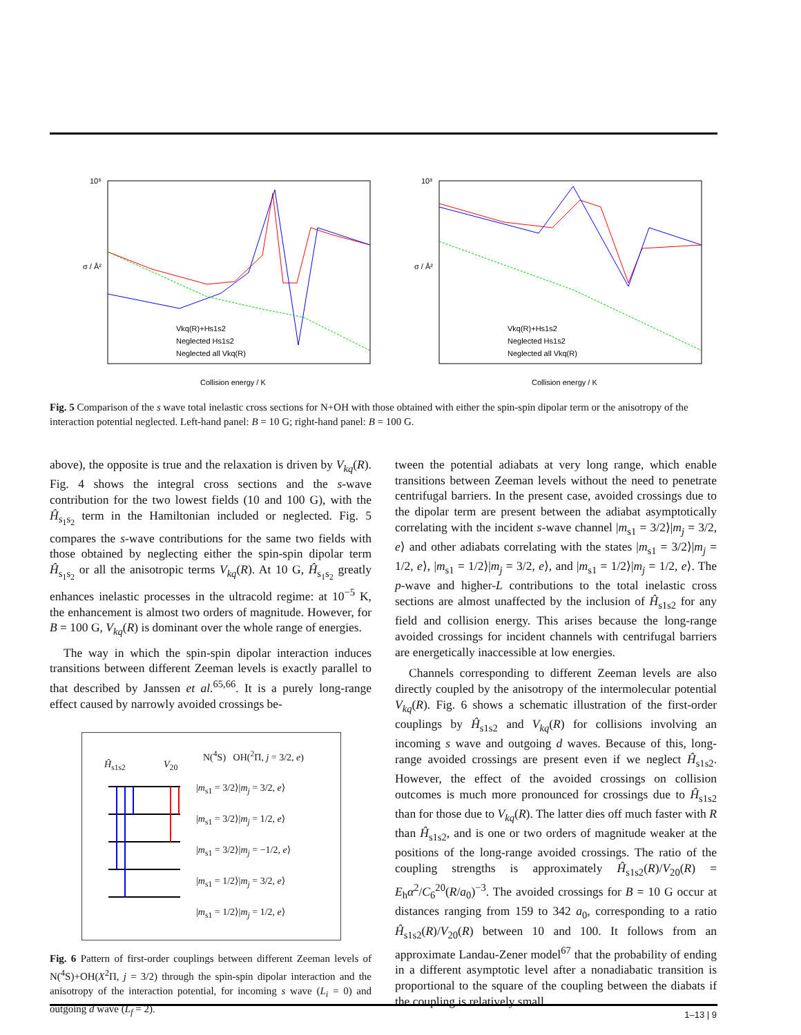10³
σ / Å²
Collision energy / K
Vkq(R)+Hs1s2
Neglected Hs1s2
Neglected all Vkq(R)
10³
σ / Å²
Collision energy / K
Vkq(R)+Hs1s2
Neglected Hs1s2
Neglected all Vkq(R)
Fig. 5 Comparison of the s wave total inelastic cross sections for N+OH with those obtained with either the spin-spin dipolar term or the anisotropy of the interaction potential neglected. Left-hand panel: B = 10 G; right-hand panel: B = 100 G.
above), the opposite is true and the relaxation is driven by V<sub>kq</sub>(R). Fig. 4 shows the integral cross sections and the s-wave contribution for the two lowest fields (10 and 100 G), with the Ĥ<sub>s<sub>1</sub>s<sub>2</sub></sub> term in the Hamiltonian included or neglected. Fig. 5 compares the s-wave contributions for the same two fields with those obtained by neglecting either the spin-spin dipolar term Ĥ<sub>s<sub>1</sub>s<sub>2</sub></sub> or all the anisotropic terms V<sub>kq</sub>(R). At 10 G, Ĥ<sub>s<sub>1</sub>s<sub>2</sub></sub> greatly enhances inelastic processes in the ultracold regime: at 10<sup>−5</sup> K, the enhancement is almost two orders of magnitude. However, for B = 100 G, V<sub>kq</sub>(R) is dominant over the whole range of energies.
The way in which the spin-spin dipolar interaction induces transitions between different Zeeman levels is exactly parallel to that described by Janssen et al.<sup>65,66</sup>. It is a purely long-range effect caused by narrowly avoided crossings be-
N(<sup>4</sup>S) OH(<sup>2</sup>Π, j = 3/2, e)
Ĥ<sub>s1s2</sub> V<sub>20</sub>
|m<sub>s1</sub> = 3/2⟩|m<sub>j</sub> = 3/2, e⟩
|m<sub>s1</sub> = 3/2⟩|m<sub>j</sub> = 1/2, e⟩
|m<sub>s1</sub> = 3/2⟩|m<sub>j</sub> = −1/2, e⟩
|m<sub>s1</sub> = 1/2⟩|m<sub>j</sub> = 3/2, e⟩
|m<sub>s1</sub> = 1/2⟩|m<sub>j</sub> = 1/2, e⟩
Fig. 6 Pattern of first-order couplings between different Zeeman levels of N(<sup>4</sup>S)+OH(X<sup>2</sup>Π, j = 3/2) through the spin-spin dipolar interaction and the anisotropy of the interaction potential, for incoming s wave (L<sub>i</sub> = 0) and outgoing d wave (L<sub>f</sub> = 2).
tween the potential adiabats at very long range, which enable transitions between Zeeman levels without the need to penetrate centrifugal barriers. In the present case, avoided crossings due to the dipolar term are present between the adiabat asymptotically correlating with the incident s-wave channel |m<sub>s1</sub> = 3/2⟩|m<sub>j</sub> = 3/2, e⟩ and other adiabats correlating with the states |m<sub>s1</sub> = 3/2⟩|m<sub>j</sub> = 1/2, e⟩, |m<sub>s1</sub> = 1/2⟩|m<sub>j</sub> = 3/2, e⟩, and |m<sub>s1</sub> = 1/2⟩|m<sub>j</sub> = 1/2, e⟩. The p-wave and higher-L contributions to the total inelastic cross sections are almost unaffected by the inclusion of Ĥ<sub>s1s2</sub> for any field and collision energy. This arises because the long-range avoided crossings for incident channels with centrifugal barriers are energetically inaccessible at low energies.
Channels corresponding to different Zeeman levels are also directly coupled by the anisotropy of the intermolecular potential V<sub>kq</sub>(R). Fig. 6 shows a schematic illustration of the first-order couplings by Ĥ<sub>s1s2</sub> and V<sub>kq</sub>(R) for collisions involving an incoming s wave and outgoing d waves. Because of this, long-range avoided crossings are present even if we neglect Ĥ<sub>s1s2</sub>. However, the effect of the avoided crossings on collision outcomes is much more pronounced for crossings due to Ĥ<sub>s1s2</sub> than for those due to V<sub>kq</sub>(R). The latter dies off much faster with R than Ĥ<sub>s1s2</sub>, and is one or two orders of magnitude weaker at the positions of the long-range avoided crossings. The ratio of the coupling strengths is approximately Ĥ<sub>s1s2</sub>(R)/V<sub>20</sub>(R) = E<sub>h</sub>α<sup>2</sup>/C<sub>6</sub><sup>20</sup>(R/a<sub>0</sub>)<sup>−3</sup>. The avoided crossings for B = 10 G occur at distances ranging from 159 to 342 a<sub>0</sub>, corresponding to a ratio Ĥ<sub>s1s2</sub>(R)/V<sub>20</sub>(R) between 10 and 100. It follows from an approximate Landau-Zener model<sup>67</sup> that the probability of ending in a different asymptotic level after a nonadiabatic transition is proportional to the square of the coupling between the diabats if the coupling is relatively small.
1–13 | 9